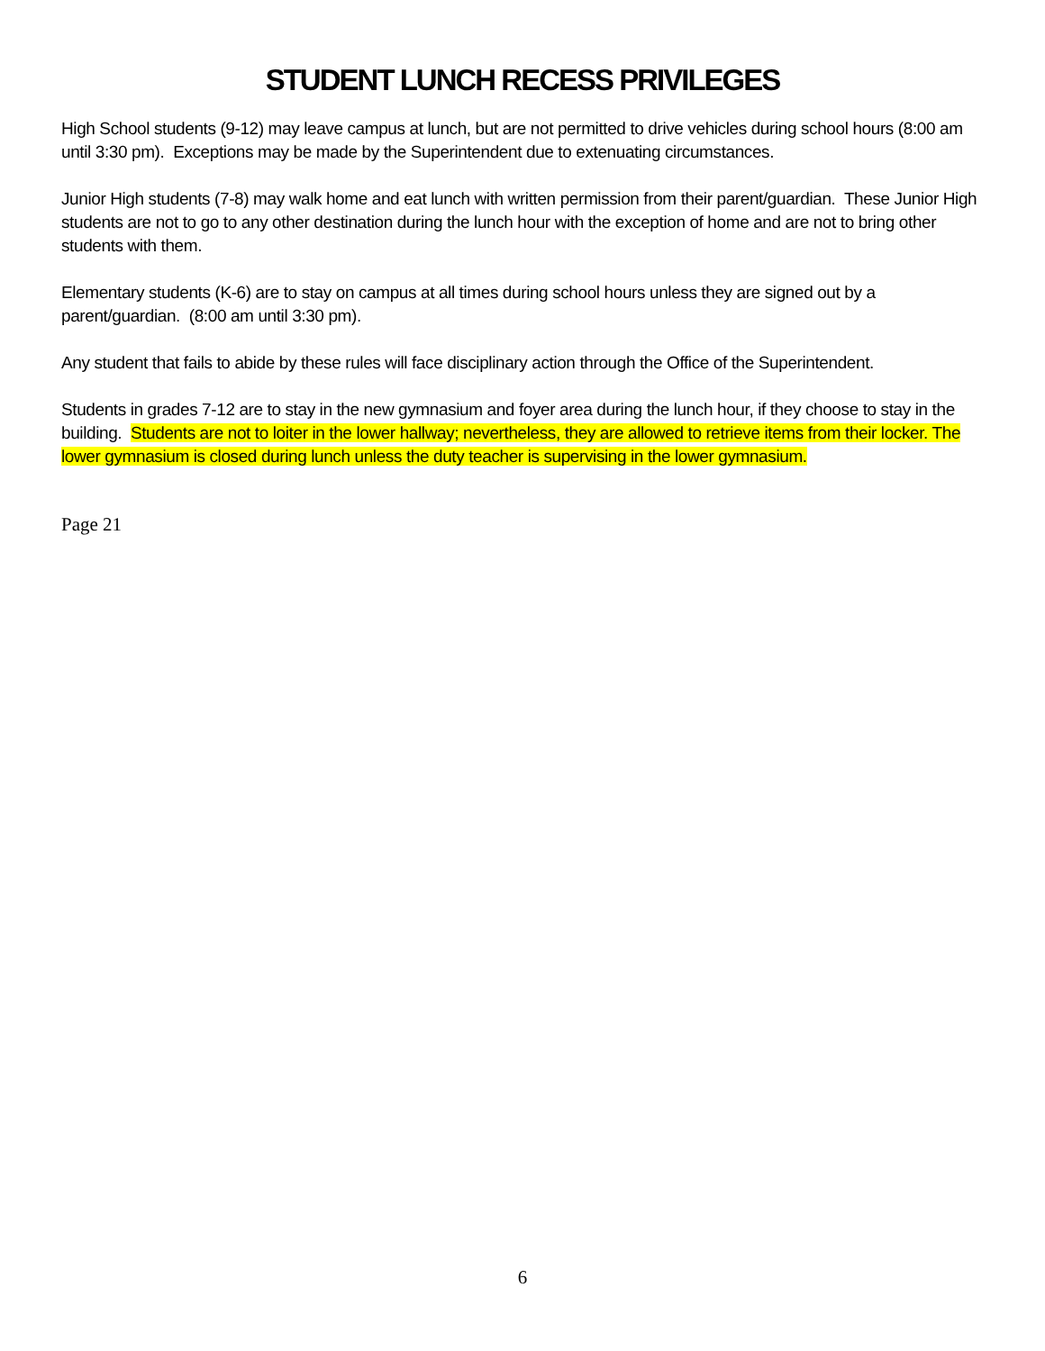STUDENT LUNCH RECESS PRIVILEGES
High School students (9-12) may leave campus at lunch, but are not permitted to drive vehicles during school hours (8:00 am until 3:30 pm). Exceptions may be made by the Superintendent due to extenuating circumstances.
Junior High students (7-8) may walk home and eat lunch with written permission from their parent/guardian. These Junior High students are not to go to any other destination during the lunch hour with the exception of home and are not to bring other students with them.
Elementary students (K-6) are to stay on campus at all times during school hours unless they are signed out by a parent/guardian. (8:00 am until 3:30 pm).
Any student that fails to abide by these rules will face disciplinary action through the Office of the Superintendent.
Students in grades 7-12 are to stay in the new gymnasium and foyer area during the lunch hour, if they choose to stay in the building. Students are not to loiter in the lower hallway; nevertheless, they are allowed to retrieve items from their locker. The lower gymnasium is closed during lunch unless the duty teacher is supervising in the lower gymnasium.
Page 21
6